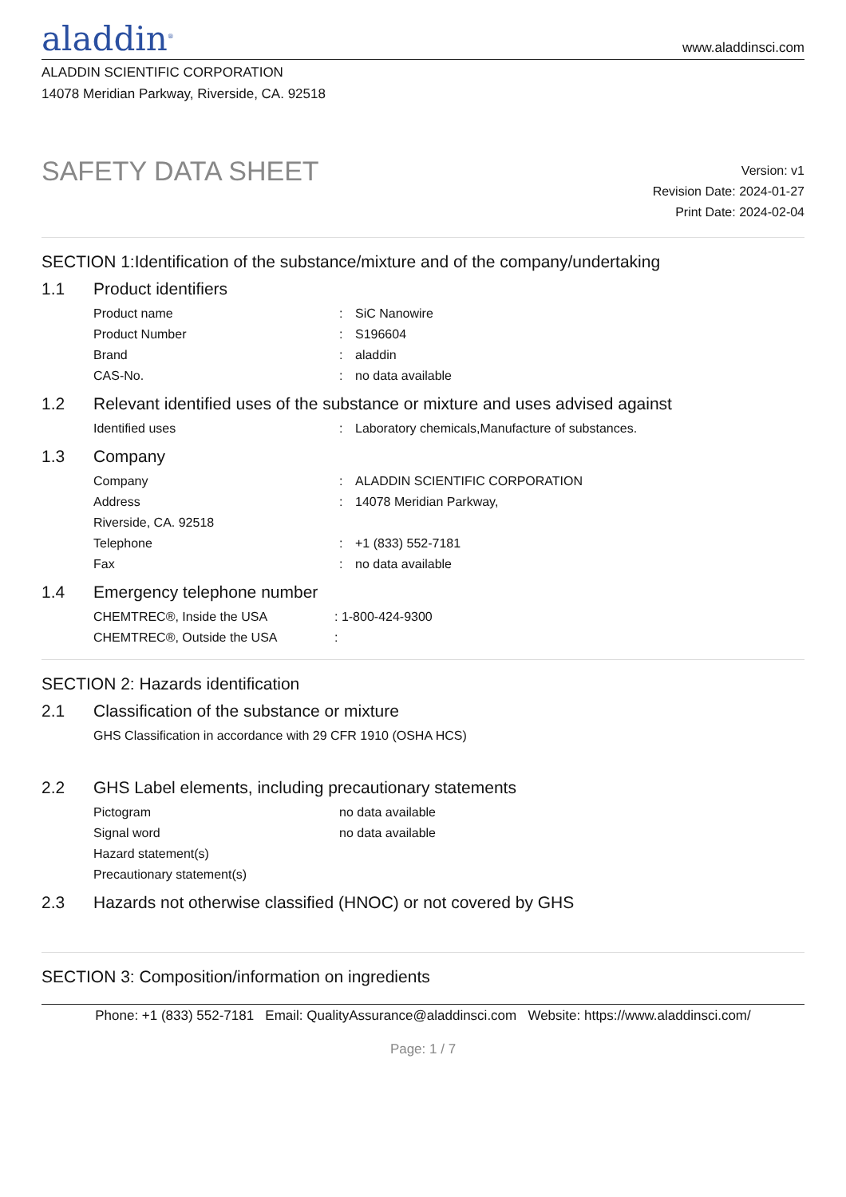aladdin<sup>®</sup>
www.aladdinsci.com
ALADDIN SCIENTIFIC CORPORATION
14078 Meridian Parkway, Riverside, CA. 92518
SAFETY DATA SHEET
Version: v1
Revision Date: 2024-01-27
Print Date: 2024-02-04
SECTION 1:Identification of the substance/mixture and of the company/undertaking
1.1 Product identifiers
Product name : SiC Nanowire
Product Number : S196604
Brand : aladdin
CAS-No. : no data available
1.2 Relevant identified uses of the substance or mixture and uses advised against
Identified uses : Laboratory chemicals,Manufacture of substances.
1.3 Company
Company : ALADDIN SCIENTIFIC CORPORATION
Address : 14078 Meridian Parkway,
Riverside, CA. 92518
Telephone : +1 (833) 552-7181
Fax : no data available
1.4 Emergency telephone number
CHEMTREC®, Inside the USA : 1-800-424-9300
CHEMTREC®, Outside the USA :
SECTION 2: Hazards identification
2.1 Classification of the substance or mixture
GHS Classification in accordance with 29 CFR 1910 (OSHA HCS)
2.2 GHS Label elements, including precautionary statements
Pictogram no data available
Signal word no data available
Hazard statement(s)
Precautionary statement(s)
2.3 Hazards not otherwise classified (HNOC) or not covered by GHS
SECTION 3: Composition/information on ingredients
Phone: +1 (833) 552-7181 Email: QualityAssurance@aladdinsci.com Website: https://www.aladdinsci.com/
Page: 1 / 7